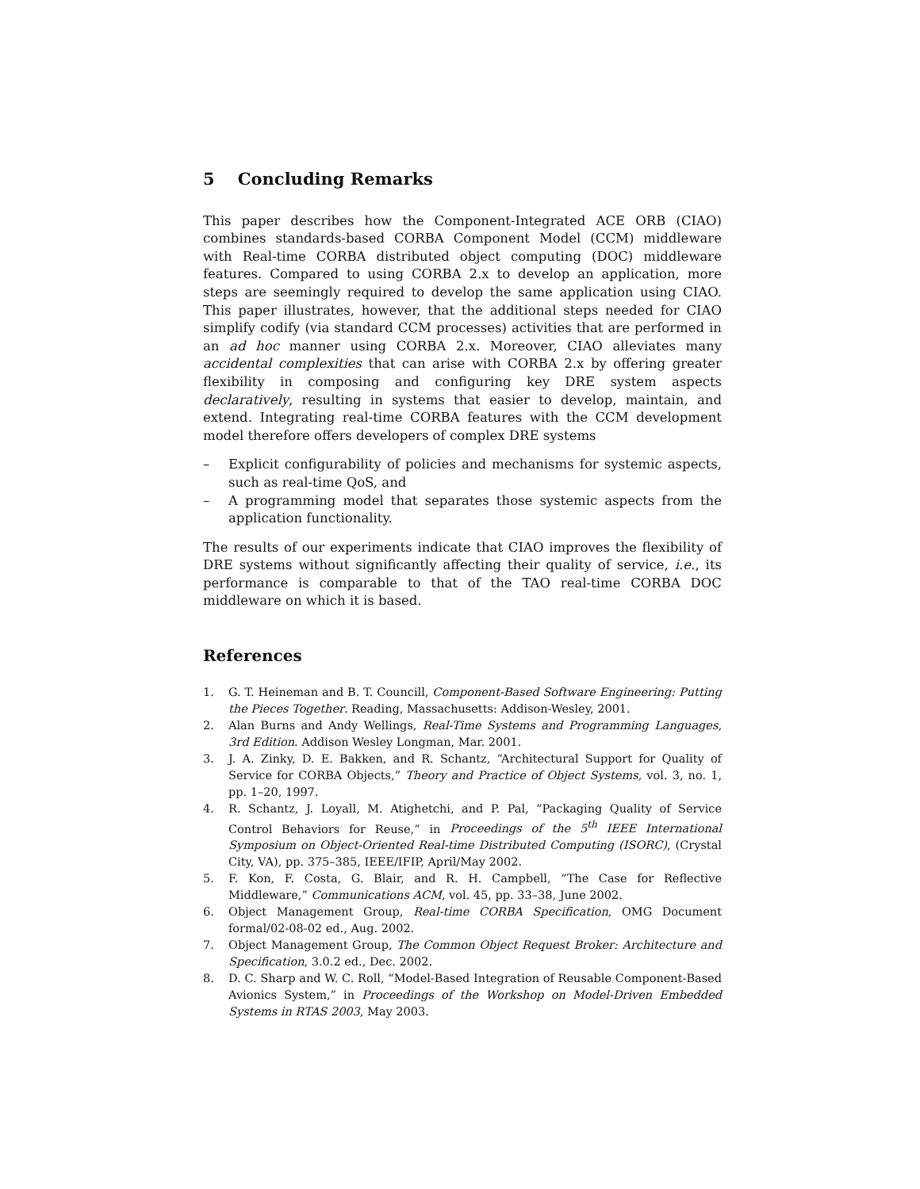5 Concluding Remarks
This paper describes how the Component-Integrated ACE ORB (CIAO) combines standards-based CORBA Component Model (CCM) middleware with Real-time CORBA distributed object computing (DOC) middleware features. Compared to using CORBA 2.x to develop an application, more steps are seemingly required to develop the same application using CIAO. This paper illustrates, however, that the additional steps needed for CIAO simplify codify (via standard CCM processes) activities that are performed in an ad hoc manner using CORBA 2.x. Moreover, CIAO alleviates many accidental complexities that can arise with CORBA 2.x by offering greater flexibility in composing and configuring key DRE system aspects declaratively, resulting in systems that easier to develop, maintain, and extend. Integrating real-time CORBA features with the CCM development model therefore offers developers of complex DRE systems
– Explicit configurability of policies and mechanisms for systemic aspects, such as real-time QoS, and
– A programming model that separates those systemic aspects from the application functionality.
The results of our experiments indicate that CIAO improves the flexibility of DRE systems without significantly affecting their quality of service, i.e., its performance is comparable to that of the TAO real-time CORBA DOC middleware on which it is based.
References
1. G. T. Heineman and B. T. Councill, Component-Based Software Engineering: Putting the Pieces Together. Reading, Massachusetts: Addison-Wesley, 2001.
2. Alan Burns and Andy Wellings, Real-Time Systems and Programming Languages, 3rd Edition. Addison Wesley Longman, Mar. 2001.
3. J. A. Zinky, D. E. Bakken, and R. Schantz, “Architectural Support for Quality of Service for CORBA Objects,” Theory and Practice of Object Systems, vol. 3, no. 1, pp. 1–20, 1997.
4. R. Schantz, J. Loyall, M. Atighetchi, and P. Pal, “Packaging Quality of Service Control Behaviors for Reuse,” in Proceedings of the 5<sup>th</sup> IEEE International Symposium on Object-Oriented Real-time Distributed Computing (ISORC), (Crystal City, VA), pp. 375–385, IEEE/IFIP, April/May 2002.
5. F. Kon, F. Costa, G. Blair, and R. H. Campbell, “The Case for Reflective Middleware,” Communications ACM, vol. 45, pp. 33–38, June 2002.
6. Object Management Group, Real-time CORBA Specification, OMG Document formal/02-08-02 ed., Aug. 2002.
7. Object Management Group, The Common Object Request Broker: Architecture and Specification, 3.0.2 ed., Dec. 2002.
8. D. C. Sharp and W. C. Roll, “Model-Based Integration of Reusable Component-Based Avionics System,” in Proceedings of the Workshop on Model-Driven Embedded Systems in RTAS 2003, May 2003.